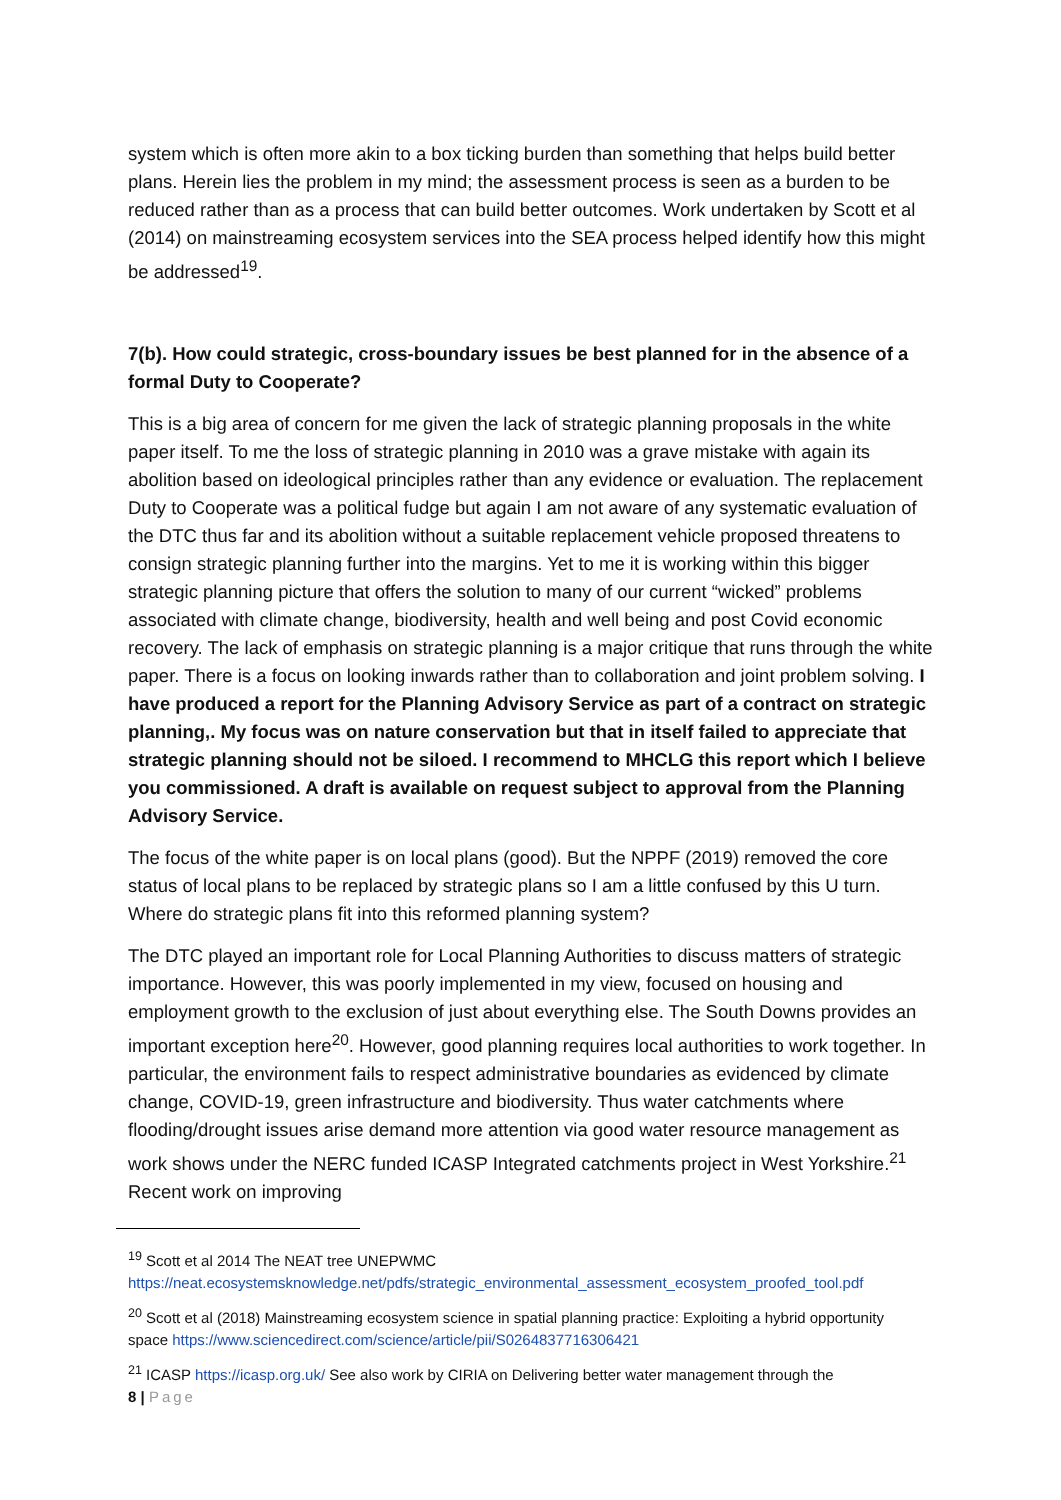system which is often more akin to a box ticking burden than something that helps build better plans. Herein lies the problem in my mind; the assessment process is seen as a burden to be reduced rather than as a process that can build better outcomes. Work undertaken by Scott et al (2014) on mainstreaming ecosystem services into the SEA process helped identify how this might be addressed<sup>19</sup>.
7(b). How could strategic, cross-boundary issues be best planned for in the absence of a formal Duty to Cooperate?
This is a big area of concern for me given the lack of strategic planning proposals in the white paper itself. To me the loss of strategic planning in 2010 was a grave mistake with again its abolition based on ideological principles rather than any evidence or evaluation. The replacement Duty to Cooperate was a political fudge but again I am not aware of any systematic evaluation of the DTC thus far and its abolition without a suitable replacement vehicle proposed threatens to consign strategic planning further into the margins. Yet to me it is working within this bigger strategic planning picture that offers the solution to many of our current “wicked” problems associated with climate change, biodiversity, health and well being and post Covid economic recovery. The lack of emphasis on strategic planning is a major critique that runs through the white paper. There is a focus on looking inwards rather than to collaboration and joint problem solving. I have produced a report for the Planning Advisory Service as part of a contract on strategic planning,. My focus was on nature conservation but that in itself failed to appreciate that strategic planning should not be siloed. I recommend to MHCLG this report which I believe you commissioned. A draft is available on request subject to approval from the Planning Advisory Service.
The focus of the white paper is on local plans (good). But the NPPF (2019) removed the core status of local plans to be replaced by strategic plans so I am a little confused by this U turn. Where do strategic plans fit into this reformed planning system?
The DTC played an important role for Local Planning Authorities to discuss matters of strategic importance. However, this was poorly implemented in my view, focused on housing and employment growth to the exclusion of just about everything else. The South Downs provides an important exception here<sup>20</sup>. However, good planning requires local authorities to work together. In particular, the environment fails to respect administrative boundaries as evidenced by climate change, COVID-19, green infrastructure and biodiversity. Thus water catchments where flooding/drought issues arise demand more attention via good water resource management as work shows under the NERC funded ICASP Integrated catchments project in West Yorkshire.<sup>21</sup> Recent work on improving
<sup>19</sup> Scott et al 2014 The NEAT tree UNEPWMC
https://neat.ecosystemsknowledge.net/pdfs/strategic_environmental_assessment_ecosystem_proofed_tool.pdf
<sup>20</sup> Scott et al (2018) Mainstreaming ecosystem science in spatial planning practice: Exploiting a hybrid opportunity space https://www.sciencedirect.com/science/article/pii/S0264837716306421
<sup>21</sup> ICASP https://icasp.org.uk/ See also work by CIRIA on Delivering better water management through the
8 | Page